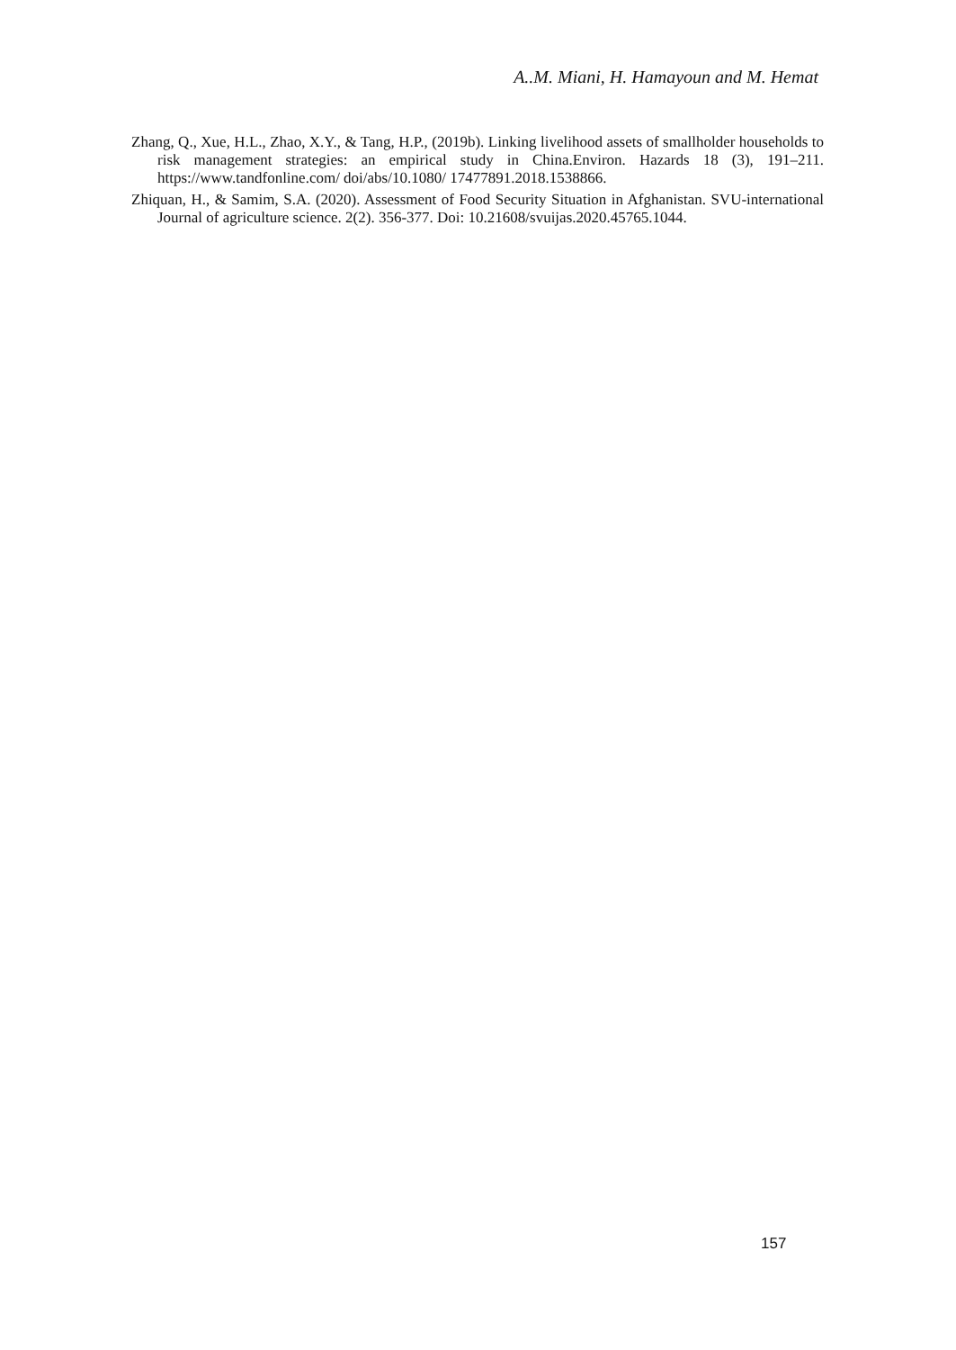A..M. Miani, H. Hamayoun and M. Hemat
Zhang, Q., Xue, H.L., Zhao, X.Y., & Tang, H.P., (2019b). Linking livelihood assets of smallholder households to risk management strategies: an empirical study in China.Environ. Hazards 18 (3), 191–211. https://www.tandfonline.com/ doi/abs/10.1080/ 17477891.2018.1538866.
Zhiquan, H., & Samim, S.A. (2020). Assessment of Food Security Situation in Afghanistan. SVU-international Journal of agriculture science. 2(2). 356-377. Doi: 10.21608/svuijas.2020.45765.1044.
157